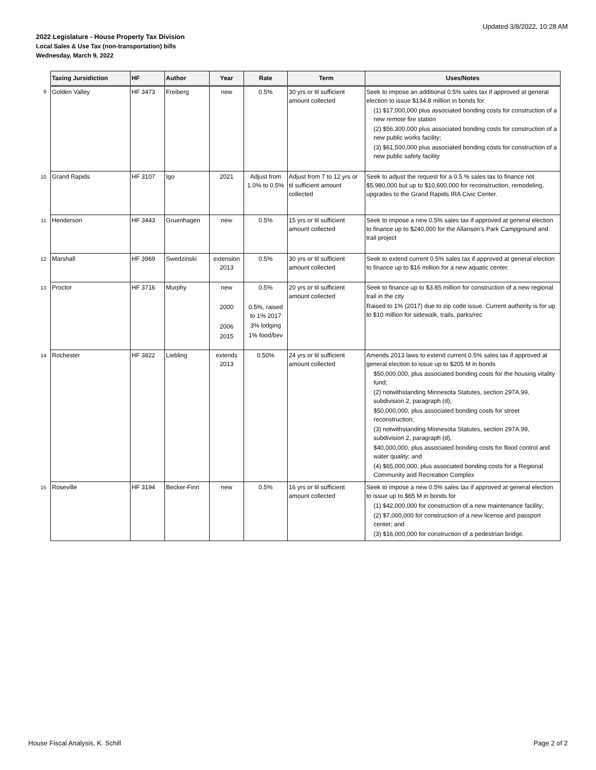Updated 3/8/2022, 10:28 AM
2022 Legislature - House Property Tax Division
Local Sales & Use Tax (non-transportation) bills
Wednesday, March 9, 2022
| | Taxing Jursidiction | HF | Author | Year | Rate | Term | Uses/Notes |
| 9 | Golden Valley | HF 3473 | Freiberg | new | 0.5% | 30 yrs or til sufficient amount collected | Seek to impose an additional 0.5% sales tax if approved at general election to issue $134.8 million in bonds for (1) $17,000,000 plus associated bonding costs for construction of a new remote fire station (2) $56,300,000 plus associated bonding costs for construction of a new public works facility; (3) $61,500,000 plus associated bonding costs for construction of a new public safety facility |
| 10 | Grand Rapids | HF 3107 | Igo | 2021 | Adjust from 1.0% to 0.5% | Adjust from 7 to 12 yrs or til sufficient amount collected | Seek to adjust the request for a 0.5 % sales tax to finance not $5,980,000 but up to $10,600,000 for reconstruction, remodeling, upgrades to the Grand Rapids IRA Civic Center. |
| 11 | Henderson | HF 3443 | Gruenhagen | new | 0.5% | 15 yrs or til sufficient amount collected | Seek to impose a new 0.5% sales tax if approved at general election to finance up to $240,000 for the Allanson's Park Campground and trail project |
| 12 | Marshall | HF 3969 | Swedzinski | extension 2013 | 0.5% | 30 yrs or til sufficient amount collected | Seek to extend current 0.5% sales tax if approved at general election to finance up to $16 million for a new aquatic center. |
| 13 | Proctor | HF 3716 | Murphy | new 2000 2006 2015 | 0.5% 0.5%, raised to 1% 2017 3% lodging 1% food/bev | 20 yrs or til sufficient amount collected | Seek to finance up to $3.85 million for construction of a new regional trail in the city Raised to 1% (2017) due to zip code issue. Current authority is for up to $10 million for sidewalk, trails, parks/rec |
| 14 | Rochester | HF 3822 | Liebling | extends 2013 | 0.50% | 24 yrs or til sufficient amount collected | Amends 2013 laws to extend current 0.5% sales tax if approved at general election to issue up to $205 M in bonds $50,000,000, plus associated bonding costs for the housing vitality fund; (2) notwithstanding Minnesota Statutes, section 297A.99, subdivision 2, paragraph (d), $50,000,000, plus associated bonding costs for street reconstruction; (3) notwithstanding Minnesota Statutes, section 297A.99, subdivision 2, paragraph (d), $40,000,000, plus associated bonding costs for flood control and water quality; and (4) $65,000,000, plus associated bonding costs for a Regional Community and Recreation Complex |
| 15 | Roseville | HF 3194 | Becker-Finn | new | 0.5% | 16 yrs or til sufficient amount collected | Seek to impose a new 0.5% sales tax if approved at general election to issue up to $65 M in bonds for (1) $42,000,000 for construction of a new maintenance facility; (2) $7,000,000 for construction of a new license and passport center; and (3) $16,000,000 for construction of a pedestrian bridge. |
House Fiscal Analysis, K. Schill
Page 2 of 2